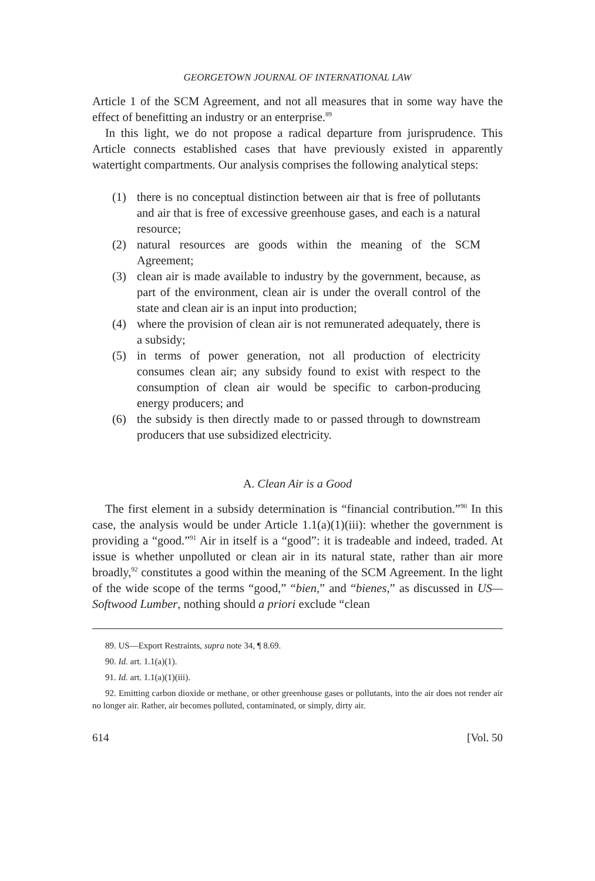GEORGETOWN JOURNAL OF INTERNATIONAL LAW
Article 1 of the SCM Agreement, and not all measures that in some way have the effect of benefitting an industry or an enterprise.<sup>89</sup>
In this light, we do not propose a radical departure from jurisprudence. This Article connects established cases that have previously existed in apparently watertight compartments. Our analysis comprises the following analytical steps:
(1) there is no conceptual distinction between air that is free of pollutants and air that is free of excessive greenhouse gases, and each is a natural resource;
(2) natural resources are goods within the meaning of the SCM Agreement;
(3) clean air is made available to industry by the government, because, as part of the environment, clean air is under the overall control of the state and clean air is an input into production;
(4) where the provision of clean air is not remunerated adequately, there is a subsidy;
(5) in terms of power generation, not all production of electricity consumes clean air; any subsidy found to exist with respect to the consumption of clean air would be specific to carbon-producing energy producers; and
(6) the subsidy is then directly made to or passed through to downstream producers that use subsidized electricity.
A. Clean Air is a Good
The first element in a subsidy determination is “financial contribution.”<sup>90</sup> In this case, the analysis would be under Article 1.1(a)(1)(iii): whether the government is providing a “good.”<sup>91</sup> Air in itself is a “good”: it is tradeable and indeed, traded. At issue is whether unpolluted or clean air in its natural state, rather than air more broadly,<sup>92</sup> constitutes a good within the meaning of the SCM Agreement. In the light of the wide scope of the terms “good,” “bien,” and “bienes,” as discussed in US—Softwood Lumber, nothing should a priori exclude “clean
89. US—Export Restraints, supra note 34, ¶ 8.69.
90. Id. art. 1.1(a)(1).
91. Id. art. 1.1(a)(1)(iii).
92. Emitting carbon dioxide or methane, or other greenhouse gases or pollutants, into the air does not render air no longer air. Rather, air becomes polluted, contaminated, or simply, dirty air.
614 [Vol. 50